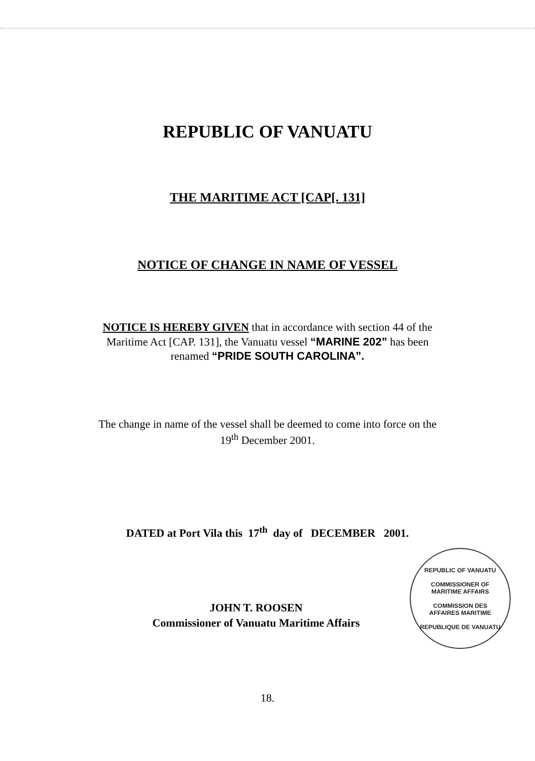REPUBLIC OF VANUATU
THE MARITIME ACT [CAP[. 131]
NOTICE OF CHANGE IN NAME OF VESSEL
NOTICE IS HEREBY GIVEN that in accordance with section 44 of the
Maritime Act [CAP. 131], the Vanuatu vessel “MARINE 202” has been
renamed “PRIDE SOUTH CAROLINA”.
The change in name of the vessel shall be deemed to come into force on the
19<sup>th</sup> December 2001.
DATED at Port Vila this 17<sup>th</sup> day of DECEMBER 2001.
JOHN T. ROOSEN
Commissioner of Vanuatu Maritime Affairs
REPUBLIC OF VANUATU
COMMISSIONER OF
MARITIME AFFAIRS
COMMISSION DES
AFFAIRES MARITIME
REPUBLIQUE DE VANUATU
18.